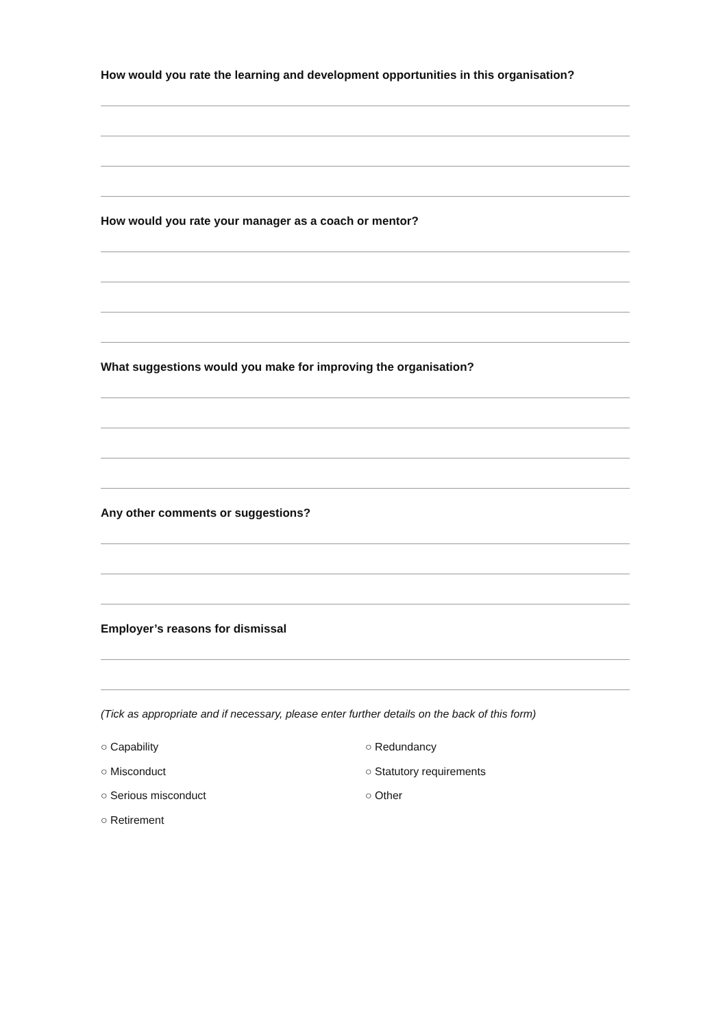How would you rate the learning and development opportunities in this organisation?
How would you rate your manager as a coach or mentor?
What suggestions would you make for improving the organisation?
Any other comments or suggestions?
Employer’s reasons for dismissal
(Tick as appropriate and if necessary, please enter further details on the back of this form)
○ Capability
○ Misconduct
○ Serious misconduct
○ Retirement
○ Redundancy
○ Statutory requirements
○ Other